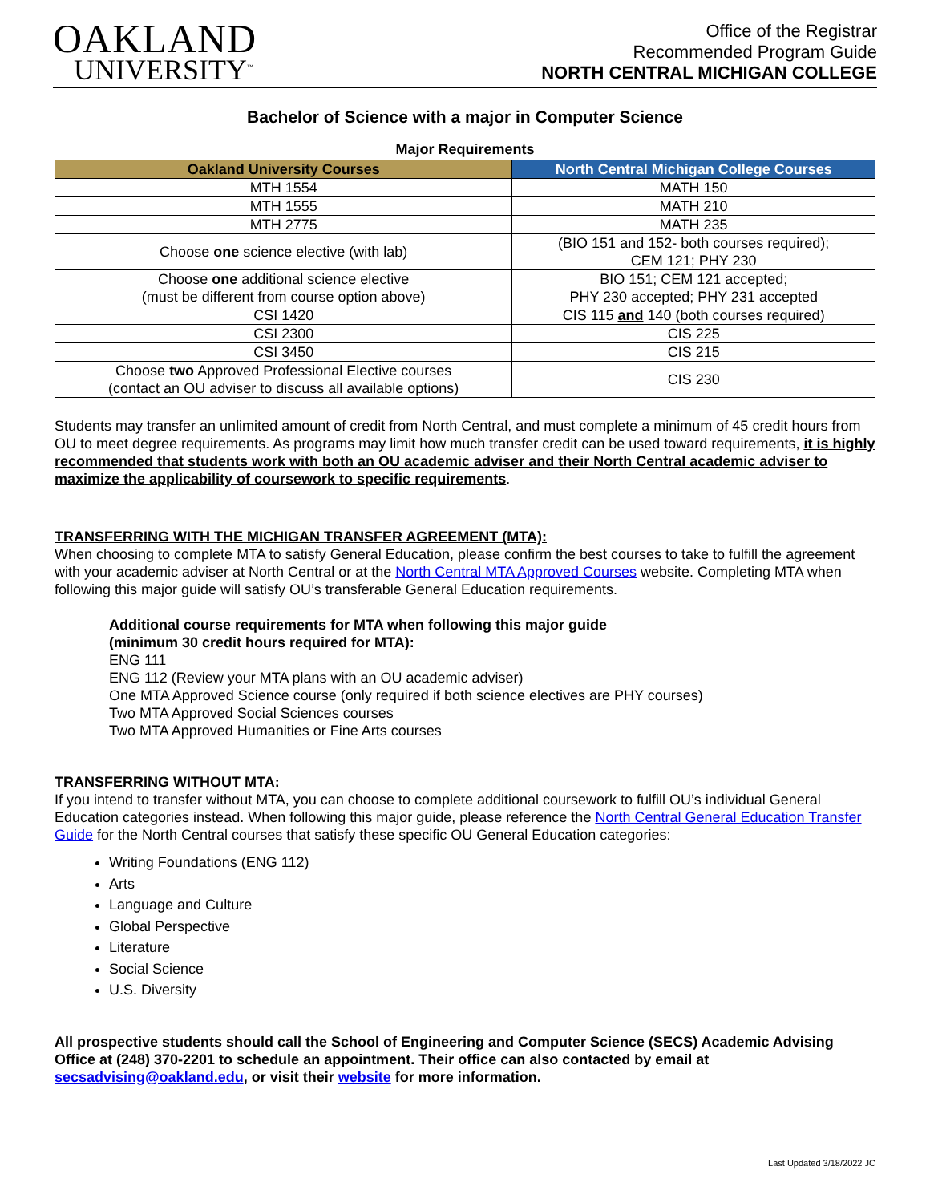OAKLAND
UNIVERSITY<sup>™</sup>
Office of the Registrar
Recommended Program Guide
NORTH CENTRAL MICHIGAN COLLEGE
Bachelor of Science with a major in Computer Science
Major Requirements
| Oakland University Courses | North Central Michigan College Courses |
| --- | --- |
| MTH 1554 | MATH 150 |
| MTH 1555 | MATH 210 |
| MTH 2775 | MATH 235 |
| Choose one science elective (with lab) | (BIO 151 and 152- both courses required); CEM 121; PHY 230 |
| Choose one additional science elective (must be different from course option above) | BIO 151; CEM 121 accepted; PHY 230 accepted; PHY 231 accepted |
| CSI 1420 | CIS 115 and 140 (both courses required) |
| CSI 2300 | CIS 225 |
| CSI 3450 | CIS 215 |
| Choose two Approved Professional Elective courses (contact an OU adviser to discuss all available options) | CIS 230 |
Students may transfer an unlimited amount of credit from North Central, and must complete a minimum of 45 credit hours from OU to meet degree requirements. As programs may limit how much transfer credit can be used toward requirements, it is highly recommended that students work with both an OU academic adviser and their North Central academic adviser to maximize the applicability of coursework to specific requirements.
TRANSFERRING WITH THE MICHIGAN TRANSFER AGREEMENT (MTA):
When choosing to complete MTA to satisfy General Education, please confirm the best courses to take to fulfill the agreement with your academic adviser at North Central or at the North Central MTA Approved Courses website. Completing MTA when following this major guide will satisfy OU’s transferable General Education requirements.
Additional course requirements for MTA when following this major guide
(minimum 30 credit hours required for MTA):
ENG 111
ENG 112 (Review your MTA plans with an OU academic adviser)
One MTA Approved Science course (only required if both science electives are PHY courses)
Two MTA Approved Social Sciences courses
Two MTA Approved Humanities or Fine Arts courses
TRANSFERRING WITHOUT MTA:
If you intend to transfer without MTA, you can choose to complete additional coursework to fulfill OU’s individual General Education categories instead. When following this major guide, please reference the North Central General Education Transfer Guide for the North Central courses that satisfy these specific OU General Education categories:
Writing Foundations (ENG 112)
Arts
Language and Culture
Global Perspective
Literature
Social Science
U.S. Diversity
All prospective students should call the School of Engineering and Computer Science (SECS) Academic Advising Office at (248) 370-2201 to schedule an appointment. Their office can also contacted by email at secsadvising@oakland.edu, or visit their website for more information.
Last Updated 3/18/2022 JC